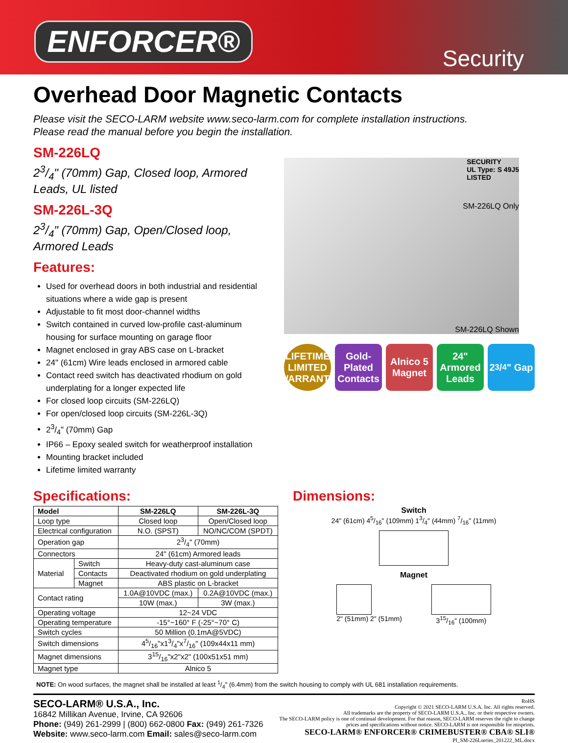ENFORCER®
Security
Overhead Door Magnetic Contacts
Please visit the SECO-LARM website www.seco-larm.com for complete installation instructions.
Please read the manual before you begin the installation.
SM-226LQ
23/4" (70mm) Gap, Closed loop, Armored Leads, UL listed
SM-226L-3Q
23/4" (70mm) Gap, Open/Closed loop, Armored Leads
Features:
Used for overhead doors in both industrial and residential situations where a wide gap is present
Adjustable to fit most door-channel widths
Switch contained in curved low-profile cast-aluminum housing for surface mounting on garage floor
Magnet enclosed in gray ABS case on L-bracket
24" (61cm) Wire leads enclosed in armored cable
Contact reed switch has deactivated rhodium on gold underplating for a longer expected life
For closed loop circuits (SM-226LQ)
For open/closed loop circuits (SM-226L-3Q)
23/4" (70mm) Gap
IP66 – Epoxy sealed switch for weatherproof installation
Mounting bracket included
Lifetime limited warranty
SECURITY
UL Type: S 49J5
LISTED
SM-226LQ Only
SM-226LQ Shown
LIFETIME LIMITED WARRANTY
Gold-Plated Contacts
Alnico 5 Magnet
24" Armored Leads
23/4" Gap
Specifications:
| Model | | SM-226LQ | SM-226L-3Q |
| --- | --- | --- | --- |
| Loop type | | Closed loop | Open/Closed loop |
| Electrical configuration | | N.O. (SPST) | NO/NC/COM (SPDT) |
| Operation gap | | 23/4" (70mm) | |
| Connectors | | 24" (61cm) Armored leads | |
| Material | Switch | Heavy-duty cast-aluminum case | |
| | Contacts | Deactivated rhodium on gold underplating | |
| | Magnet | ABS plastic on L-bracket | |
| Contact rating | | 1.0A@10VDC (max.) | 0.2A@10VDC (max.) |
| | | 10W (max.) | 3W (max.) |
| Operating voltage | | 12~24 VDC | |
| Operating temperature | | -15°~160° F (-25°~70° C) | |
| Switch cycles | | 50 Million (0.1mA@5VDC) | |
| Switch dimensions | | 45/16"x13/4"x7/16" (109x44x11 mm) | |
| Magnet dimensions | | 315/16"x2"x2" (100x51x51 mm) | |
| Magnet type | | Alnico 5 | |
Dimensions:
Switch
24" (61cm) 45/16" (109mm) 13/4" (44mm) 7/16" (11mm)
Magnet
2" (51mm) 2" (51mm) 315/16" (100mm)
NOTE: On wood surfaces, the magnet shall be installed at least 1/4" (6.4mm) from the switch housing to comply with UL 681 installation requirements.
SECO-LARM® U.S.A., Inc.
16842 Millikan Avenue, Irvine, CA 92606
Phone: (949) 261-2999 | (800) 662-0800 Fax: (949) 261-7326
Website: www.seco-larm.com Email: sales@seco-larm.com
RoHS
Copyright © 2021 SECO-LARM U.S.A. Inc. All rights reserved.
All trademarks are the property of SECO-LARM U.S.A., Inc. or their respective owners.
The SECO-LARM policy is one of continual development. For that reason, SECO-LARM reserves the right to change
prices and specifications without notice. SECO-LARM is not responsible for misprints.
SECO-LARM® ENFORCER® CRIMEBUSTER® CBA® SLI®
PI_SM-226Lseries_201222_ML.docx